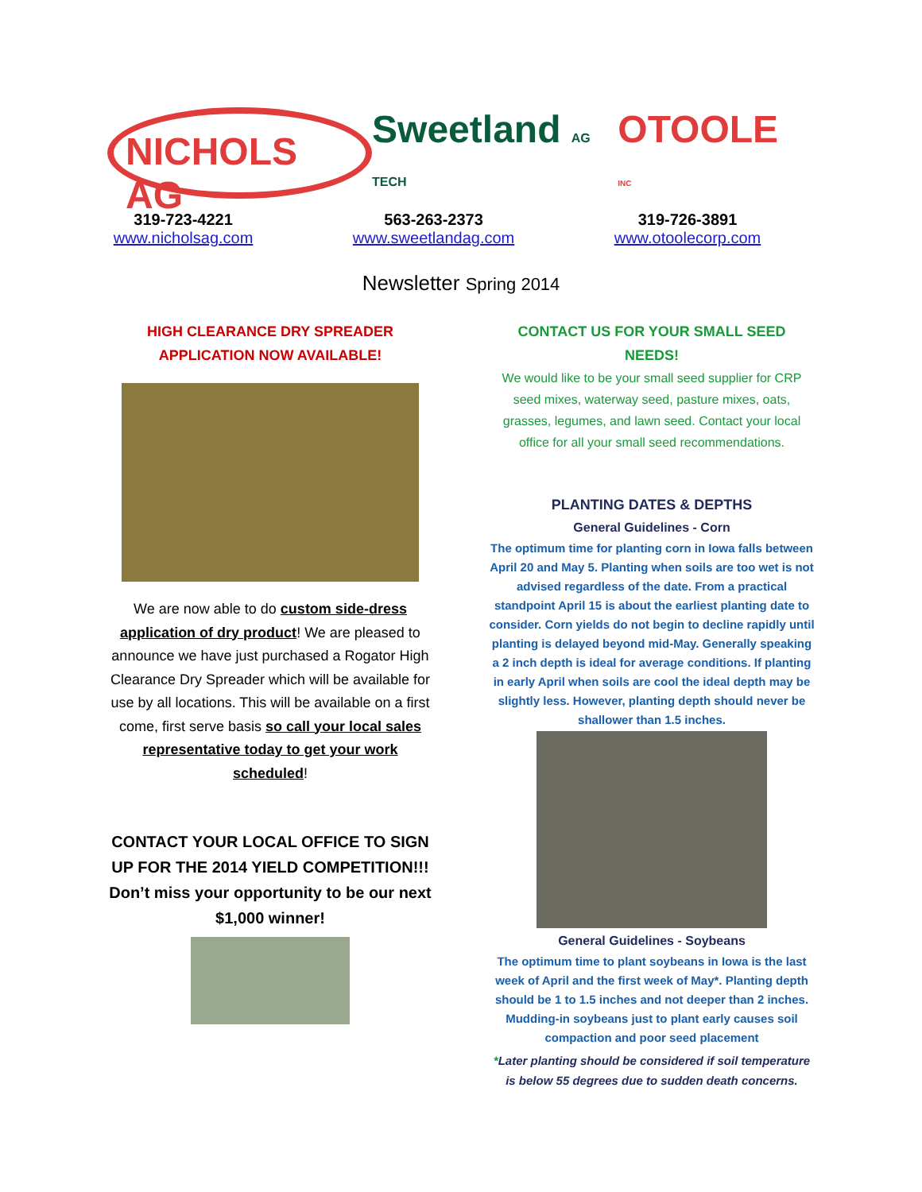NICHOLS AG
Sweetland AG TECH
OTOOLE INC
319-723-4221
www.nicholsag.com
563-263-2373
www.sweetlandag.com
319-726-3891
www.otoolecorp.com
Newsletter Spring 2014
HIGH CLEARANCE DRY SPREADER APPLICATION NOW AVAILABLE!
We are now able to do custom side-dress application of dry product! We are pleased to announce we have just purchased a Rogator High Clearance Dry Spreader which will be available for use by all locations. This will be available on a first come, first serve basis so call your local sales representative today to get your work scheduled!
CONTACT YOUR LOCAL OFFICE TO SIGN UP FOR THE 2014 YIELD COMPETITION!!! Don’t miss your opportunity to be our next $1,000 winner!
CONTACT US FOR YOUR SMALL SEED NEEDS!
We would like to be your small seed supplier for CRP seed mixes, waterway seed, pasture mixes, oats, grasses, legumes, and lawn seed. Contact your local office for all your small seed recommendations.
PLANTING DATES & DEPTHS
General Guidelines - Corn
The optimum time for planting corn in Iowa falls between April 20 and May 5. Planting when soils are too wet is not advised regardless of the date. From a practical standpoint April 15 is about the earliest planting date to consider. Corn yields do not begin to decline rapidly until planting is delayed beyond mid-May. Generally speaking a 2 inch depth is ideal for average conditions. If planting in early April when soils are cool the ideal depth may be slightly less. However, planting depth should never be shallower than 1.5 inches.
General Guidelines - Soybeans
The optimum time to plant soybeans in Iowa is the last week of April and the first week of May*. Planting depth should be 1 to 1.5 inches and not deeper than 2 inches. Mudding-in soybeans just to plant early causes soil compaction and poor seed placement
*Later planting should be considered if soil temperature is below 55 degrees due to sudden death concerns.